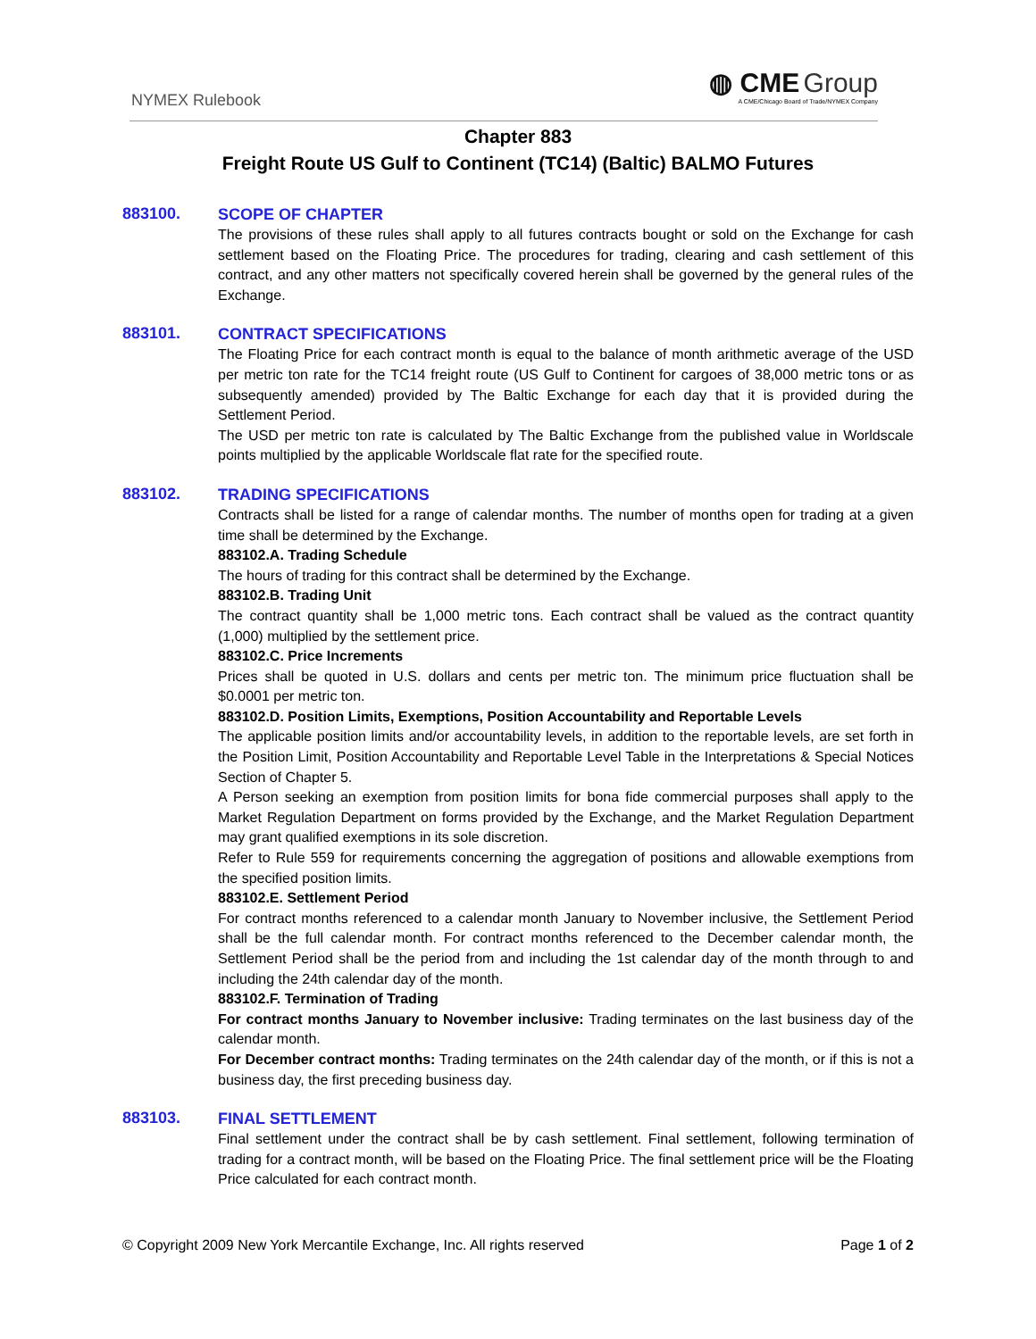NYMEX Rulebook
◍ CME Group
A CME/Chicago Board of Trade/NYMEX Company
Chapter 883
Freight Route US Gulf to Continent (TC14) (Baltic) BALMO Futures
883100.
SCOPE OF CHAPTER
The provisions of these rules shall apply to all futures contracts bought or sold on the Exchange for cash settlement based on the Floating Price. The procedures for trading, clearing and cash settlement of this contract, and any other matters not specifically covered herein shall be governed by the general rules of the Exchange.
883101.
CONTRACT SPECIFICATIONS
The Floating Price for each contract month is equal to the balance of month arithmetic average of the USD per metric ton rate for the TC14 freight route (US Gulf to Continent for cargoes of 38,000 metric tons or as subsequently amended) provided by The Baltic Exchange for each day that it is provided during the Settlement Period.
The USD per metric ton rate is calculated by The Baltic Exchange from the published value in Worldscale points multiplied by the applicable Worldscale flat rate for the specified route.
883102.
TRADING SPECIFICATIONS
Contracts shall be listed for a range of calendar months. The number of months open for trading at a given time shall be determined by the Exchange.
883102.A. Trading Schedule
The hours of trading for this contract shall be determined by the Exchange.
883102.B. Trading Unit
The contract quantity shall be 1,000 metric tons. Each contract shall be valued as the contract quantity (1,000) multiplied by the settlement price.
883102.C. Price Increments
Prices shall be quoted in U.S. dollars and cents per metric ton. The minimum price fluctuation shall be $0.0001 per metric ton.
883102.D. Position Limits, Exemptions, Position Accountability and Reportable Levels
The applicable position limits and/or accountability levels, in addition to the reportable levels, are set forth in the Position Limit, Position Accountability and Reportable Level Table in the Interpretations & Special Notices Section of Chapter 5.
A Person seeking an exemption from position limits for bona fide commercial purposes shall apply to the Market Regulation Department on forms provided by the Exchange, and the Market Regulation Department may grant qualified exemptions in its sole discretion.
Refer to Rule 559 for requirements concerning the aggregation of positions and allowable exemptions from the specified position limits.
883102.E. Settlement Period
For contract months referenced to a calendar month January to November inclusive, the Settlement Period shall be the full calendar month. For contract months referenced to the December calendar month, the Settlement Period shall be the period from and including the 1st calendar day of the month through to and including the 24th calendar day of the month.
883102.F. Termination of Trading
For contract months January to November inclusive: Trading terminates on the last business day of the calendar month.
For December contract months: Trading terminates on the 24th calendar day of the month, or if this is not a business day, the first preceding business day.
883103.
FINAL SETTLEMENT
Final settlement under the contract shall be by cash settlement. Final settlement, following termination of trading for a contract month, will be based on the Floating Price. The final settlement price will be the Floating Price calculated for each contract month.
© Copyright 2009 New York Mercantile Exchange, Inc. All rights reserved Page 1 of 2